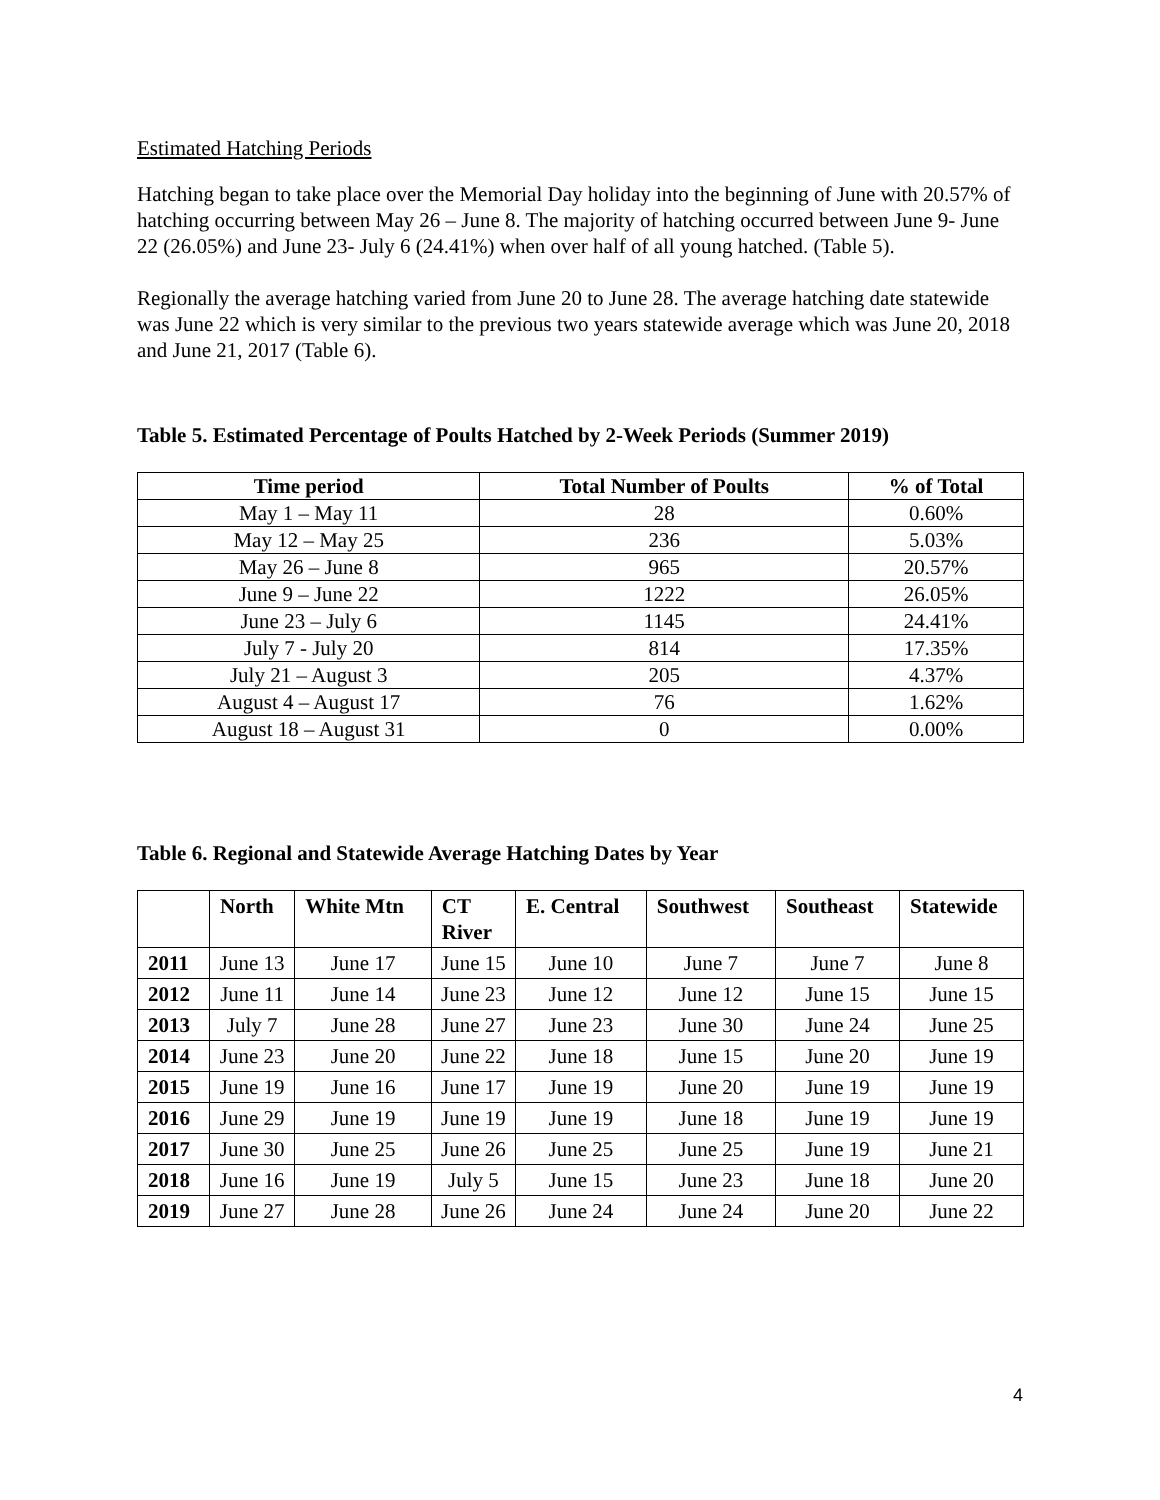Estimated Hatching Periods
Hatching began to take place over the Memorial Day holiday into the beginning of June with 20.57% of hatching occurring between May 26 – June 8. The majority of hatching occurred between June 9- June 22 (26.05%) and June 23- July 6 (24.41%) when over half of all young hatched. (Table 5).
Regionally the average hatching varied from June 20 to June 28. The average hatching date statewide was June 22 which is very similar to the previous two years statewide average which was June 20, 2018 and June 21, 2017 (Table 6).
Table 5. Estimated Percentage of Poults Hatched by 2-Week Periods (Summer 2019)
| Time period | Total Number of Poults | % of Total |
| --- | --- | --- |
| May 1 – May 11 | 28 | 0.60% |
| May 12 – May 25 | 236 | 5.03% |
| May 26 – June 8 | 965 | 20.57% |
| June 9 – June 22 | 1222 | 26.05% |
| June 23 – July 6 | 1145 | 24.41% |
| July 7 - July 20 | 814 | 17.35% |
| July 21 – August 3 | 205 | 4.37% |
| August 4 – August 17 | 76 | 1.62% |
| August 18 – August 31 | 0 | 0.00% |
Table 6. Regional and Statewide Average Hatching Dates by Year
| | North | White Mtn | CT River | E. Central | Southwest | Southeast | Statewide |
| --- | --- | --- | --- | --- | --- | --- | --- |
| 2011 | June 13 | June 17 | June 15 | June 10 | June 7 | June 7 | June 8 |
| 2012 | June 11 | June 14 | June 23 | June 12 | June 12 | June 15 | June 15 |
| 2013 | July 7 | June 28 | June 27 | June 23 | June 30 | June 24 | June 25 |
| 2014 | June 23 | June 20 | June 22 | June 18 | June 15 | June 20 | June 19 |
| 2015 | June 19 | June 16 | June 17 | June 19 | June 20 | June 19 | June 19 |
| 2016 | June 29 | June 19 | June 19 | June 19 | June 18 | June 19 | June 19 |
| 2017 | June 30 | June 25 | June 26 | June 25 | June 25 | June 19 | June 21 |
| 2018 | June 16 | June 19 | July 5 | June 15 | June 23 | June 18 | June 20 |
| 2019 | June 27 | June 28 | June 26 | June 24 | June 24 | June 20 | June 22 |
4